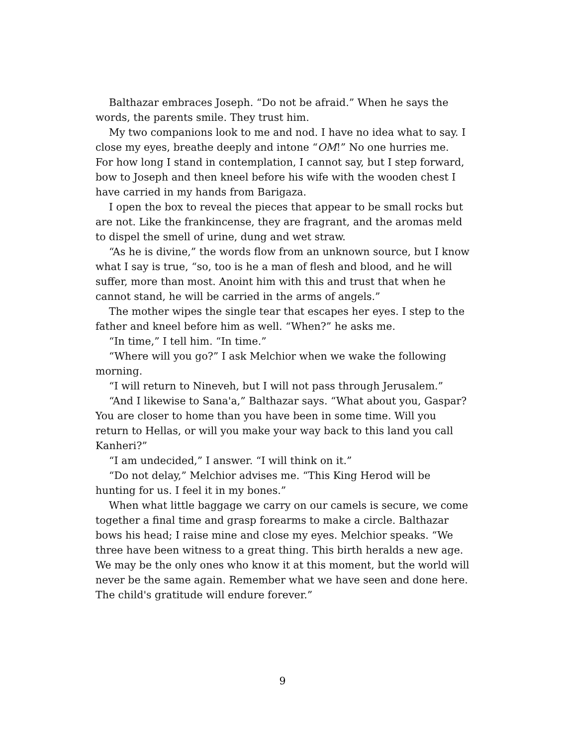Balthazar embraces Joseph. “Do not be afraid.” When he says the words, the parents smile. They trust him.
My two companions look to me and nod. I have no idea what to say. I close my eyes, breathe deeply and intone “OM!” No one hurries me. For how long I stand in contemplation, I cannot say, but I step forward, bow to Joseph and then kneel before his wife with the wooden chest I have carried in my hands from Barigaza.
I open the box to reveal the pieces that appear to be small rocks but are not. Like the frankincense, they are fragrant, and the aromas meld to dispel the smell of urine, dung and wet straw.
“As he is divine,” the words flow from an unknown source, but I know what I say is true, “so, too is he a man of flesh and blood, and he will suffer, more than most. Anoint him with this and trust that when he cannot stand, he will be carried in the arms of angels.”
The mother wipes the single tear that escapes her eyes. I step to the father and kneel before him as well. “When?” he asks me.
“In time,” I tell him. “In time.”
“Where will you go?” I ask Melchior when we wake the following morning.
“I will return to Nineveh, but I will not pass through Jerusalem.”
“And I likewise to Sana'a,” Balthazar says. “What about you, Gaspar? You are closer to home than you have been in some time. Will you return to Hellas, or will you make your way back to this land you call Kanheri?”
“I am undecided,” I answer. “I will think on it.”
“Do not delay,” Melchior advises me. “This King Herod will be hunting for us. I feel it in my bones.”
When what little baggage we carry on our camels is secure, we come together a final time and grasp forearms to make a circle. Balthazar bows his head; I raise mine and close my eyes. Melchior speaks. “We three have been witness to a great thing. This birth heralds a new age. We may be the only ones who know it at this moment, but the world will never be the same again. Remember what we have seen and done here. The child's gratitude will endure forever.”
9